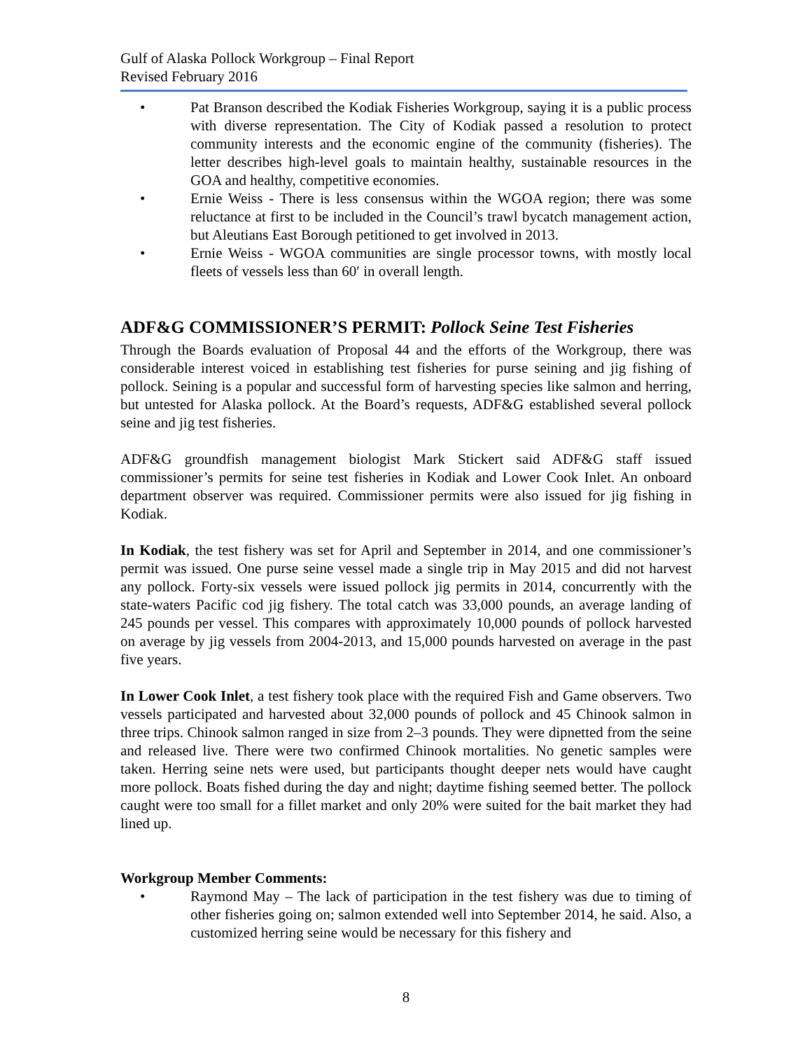Gulf of Alaska Pollock Workgroup – Final Report
Revised February 2016
• Pat Branson described the Kodiak Fisheries Workgroup, saying it is a public process with diverse representation. The City of Kodiak passed a resolution to protect community interests and the economic engine of the community (fisheries). The letter describes high-level goals to maintain healthy, sustainable resources in the GOA and healthy, competitive economies.
• Ernie Weiss - There is less consensus within the WGOA region; there was some reluctance at first to be included in the Council’s trawl bycatch management action, but Aleutians East Borough petitioned to get involved in 2013.
• Ernie Weiss - WGOA communities are single processor towns, with mostly local fleets of vessels less than 60′ in overall length.
ADF&G COMMISSIONER’S PERMIT: Pollock Seine Test Fisheries
Through the Boards evaluation of Proposal 44 and the efforts of the Workgroup, there was considerable interest voiced in establishing test fisheries for purse seining and jig fishing of pollock. Seining is a popular and successful form of harvesting species like salmon and herring, but untested for Alaska pollock. At the Board’s requests, ADF&G established several pollock seine and jig test fisheries.
ADF&G groundfish management biologist Mark Stickert said ADF&G staff issued commissioner’s permits for seine test fisheries in Kodiak and Lower Cook Inlet. An onboard department observer was required. Commissioner permits were also issued for jig fishing in Kodiak.
In Kodiak, the test fishery was set for April and September in 2014, and one commissioner’s permit was issued. One purse seine vessel made a single trip in May 2015 and did not harvest any pollock. Forty-six vessels were issued pollock jig permits in 2014, concurrently with the state-waters Pacific cod jig fishery. The total catch was 33,000 pounds, an average landing of 245 pounds per vessel. This compares with approximately 10,000 pounds of pollock harvested on average by jig vessels from 2004-2013, and 15,000 pounds harvested on average in the past five years.
In Lower Cook Inlet, a test fishery took place with the required Fish and Game observers. Two vessels participated and harvested about 32,000 pounds of pollock and 45 Chinook salmon in three trips. Chinook salmon ranged in size from 2–3 pounds. They were dipnetted from the seine and released live. There were two confirmed Chinook mortalities. No genetic samples were taken. Herring seine nets were used, but participants thought deeper nets would have caught more pollock. Boats fished during the day and night; daytime fishing seemed better. The pollock caught were too small for a fillet market and only 20% were suited for the bait market they had lined up.
Workgroup Member Comments:
• Raymond May – The lack of participation in the test fishery was due to timing of other fisheries going on; salmon extended well into September 2014, he said. Also, a customized herring seine would be necessary for this fishery and
8